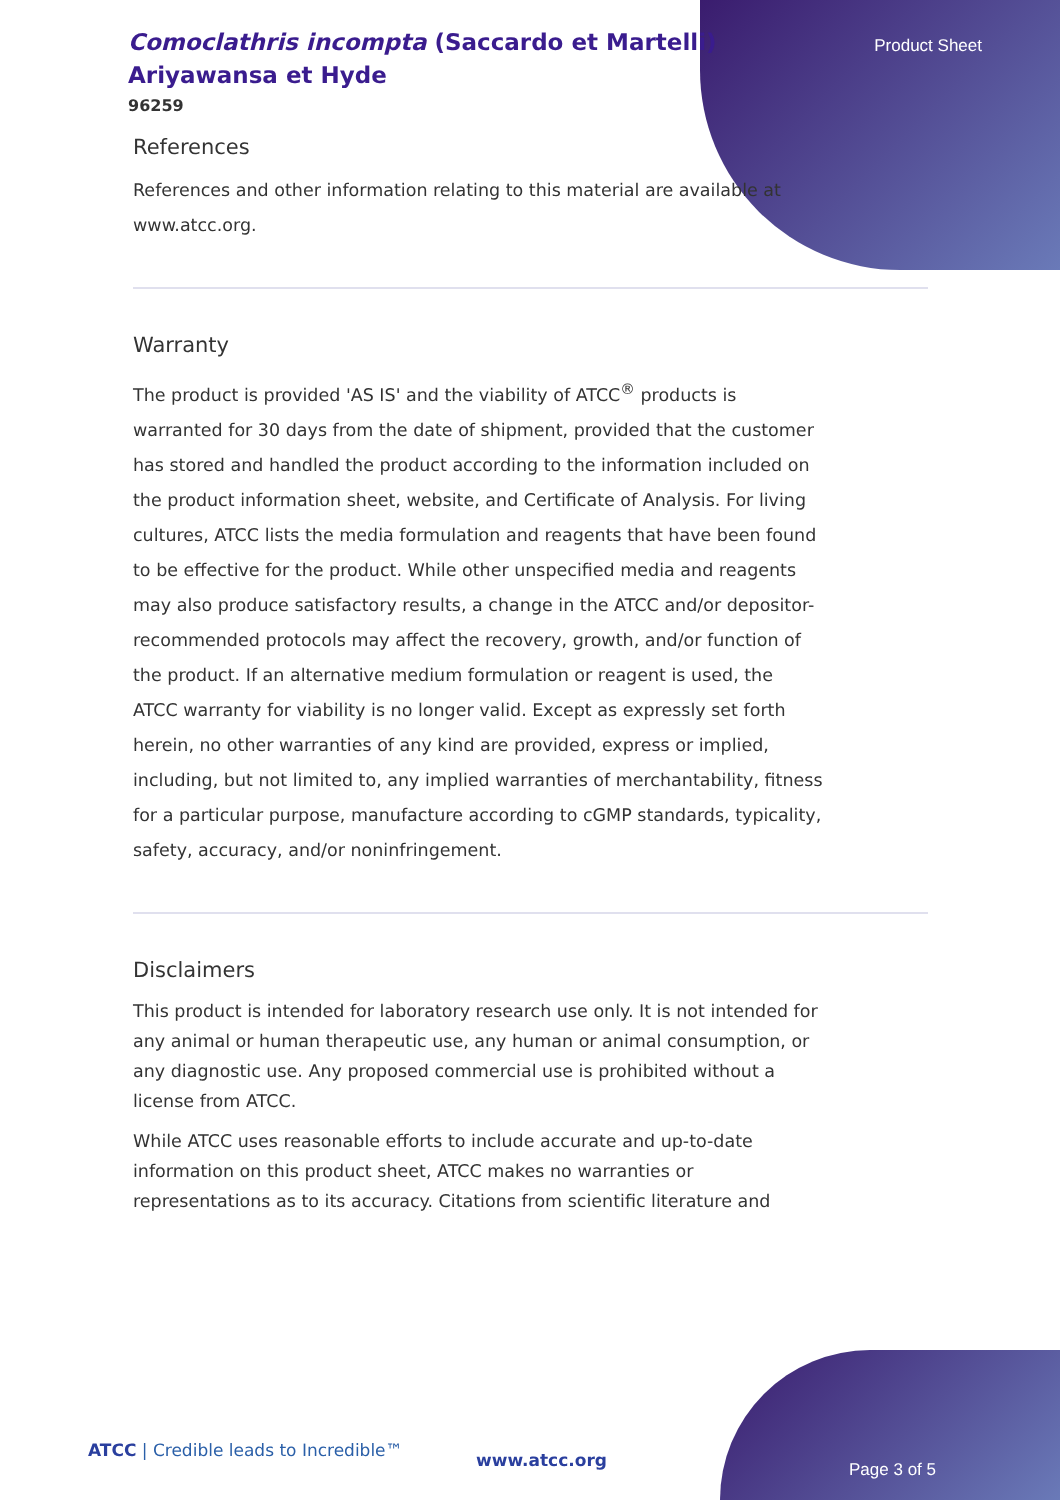Product Sheet
Comoclathris incompta (Saccardo et Martelli) Ariyawansa et Hyde
96259
References
References and other information relating to this material are available at www.atcc.org.
Warranty
The product is provided 'AS IS' and the viability of ATCC<sup>®</sup> products is warranted for 30 days from the date of shipment, provided that the customer has stored and handled the product according to the information included on the product information sheet, website, and Certificate of Analysis. For living cultures, ATCC lists the media formulation and reagents that have been found to be effective for the product. While other unspecified media and reagents may also produce satisfactory results, a change in the ATCC and/or depositor-recommended protocols may affect the recovery, growth, and/or function of the product. If an alternative medium formulation or reagent is used, the ATCC warranty for viability is no longer valid. Except as expressly set forth herein, no other warranties of any kind are provided, express or implied, including, but not limited to, any implied warranties of merchantability, fitness for a particular purpose, manufacture according to cGMP standards, typicality, safety, accuracy, and/or noninfringement.
Disclaimers
This product is intended for laboratory research use only. It is not intended for any animal or human therapeutic use, any human or animal consumption, or any diagnostic use. Any proposed commercial use is prohibited without a license from ATCC.
While ATCC uses reasonable efforts to include accurate and up-to-date information on this product sheet, ATCC makes no warranties or representations as to its accuracy. Citations from scientific literature and
ATCC | Credible leads to Incredible™
www.atcc.org Page 3 of 5